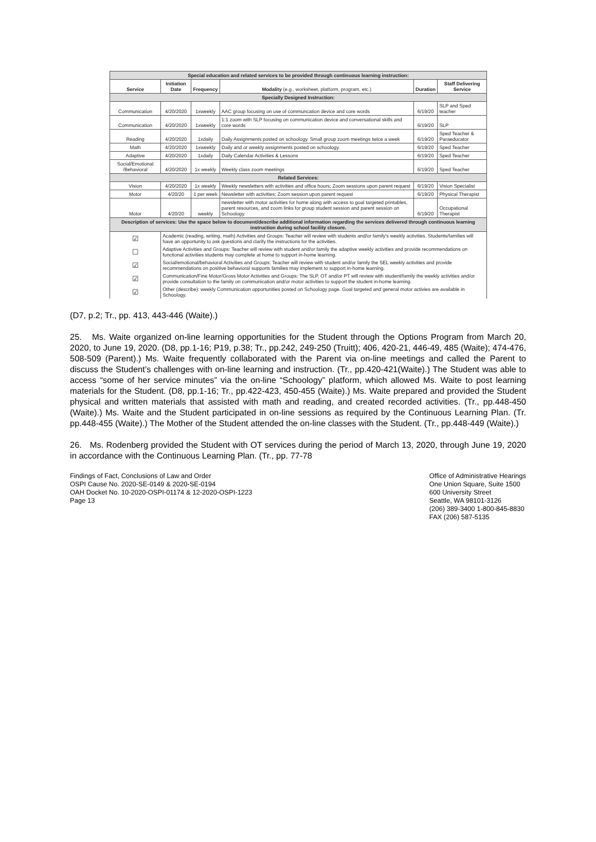| Special education and related services to be provided through continuous learning instruction: | | | | | |
| Service | Initiation Date | Frequency | Modality (e.g., worksheet, platform, program, etc.) | Duration | Staff Delivering Service |
| Specially Designed Instruction: | | | | | |
| Communication | 4/20/2020 | 1xweekly | AAC group focusing on use of communcation device and core words | 6/19/20 | SLP and Sped teacher |
| Communication | 4/20/2020 | 1xweekly | 1:1 zoom with SLP focusing on communication device and conversational skills and core words | 6/19/20 | SLP |
| Reading | 4/20/2020 | 1xdaily | Daily Assignments posted on schoology. Small group zoom meetings twice a week | 6/19/20 | Sped Teacher & Paraeducator |
| Math | 4/20/2020 | 1xweekly | Daily and or weekly assignments posted on schoology. | 6/19/20 | Sped Teacher |
| Adaptive | 4/20/2020 | 1xdaily | Daily Calendar Activities & Lessons | 6/19/20 | Sped Teacher |
| Social/Emotional /Behavioral | 4/20/2020 | 1x weekly | Weekly class zoom meetings | 6/19/20 | Sped Teacher |
| Related Services: | | | | | |
| Vision | 4/20/2020 | 1x weekly | Weekly newsletters with activities and office hours; Zoom sessions upon parent request | 6/19/20 | Vision Specialist |
| Motor | 4/20/20 | 1 per week | Newsletter with activities; Zoom session upon parent request | 6/19/20 | Physical Therapist |
| Motor | 4/20/20 | weekly | newsletter with motor activities for home along with access to goal targeted printables, parent resources, and zoom links for group student session and parent session on Schoology. | 6/19/20 | Occupational Therapist |
| Description of services: Use the space below to document/describe additional information regarding the services delivered through continuous learning instruction during school facility closure. | | | | | |
| ☑ | Academic (reading, writing, math) Activities and Groups: Teacher will review with students and/or family's weekly activities. Students/families will have an opportunity to ask questions and clarify the instructions for the activities. | | | | |
| ☐ | Adaptive Activities and Groups: Teacher will review with student and/or family the adaptive weekly activities and provide recommendations on functional activities students may complete at home to support in-home learning. | | | | |
| ☑ | Social/emotional/behavioral Activities and Groups: Teacher will review with student and/or family the SEL weekly activities and provide recommendations on positive behavioral supports families may implement to support in-home learning. | | | | |
| ☑ | Communication/Fine Motor/Gross Motor Activities and Groups: The SLP, OT and/or PT will review with student/family the weekly activities and/or provide consultation to the family on communication and/or motor activities to support the student in-home learning. | | | | |
| ☑ | Other (describe): weekly Communication opportunities posted on Schoology page. Goal targeted and general motor activies are available in Schoology. | | | | |
(D7, p.2; Tr., pp. 413, 443-446 (Waite).)
25. Ms. Waite organized on-line learning opportunities for the Student through the Options Program from March 20, 2020, to June 19, 2020. (D8, pp.1-16; P19, p.38; Tr., pp.242, 249-250 (Truitt); 406, 420-21, 446-49, 485 (Waite); 474-476, 508-509 (Parent).) Ms. Waite frequently collaborated with the Parent via on-line meetings and called the Parent to discuss the Student’s challenges with on-line learning and instruction. (Tr., pp.420-421(Waite).) The Student was able to access “some of her service minutes” via the on-line “Schoology” platform, which allowed Ms. Waite to post learning materials for the Student. (D8, pp.1-16; Tr., pp.422-423, 450-455 (Waite).) Ms. Waite prepared and provided the Student physical and written materials that assisted with math and reading, and created recorded activities. (Tr., pp.448-450 (Waite).) Ms. Waite and the Student participated in on-line sessions as required by the Continuous Learning Plan. (Tr. pp.448-455 (Waite).) The Mother of the Student attended the on-line classes with the Student. (Tr., pp.448-449 (Waite).)
26. Ms. Rodenberg provided the Student with OT services during the period of March 13, 2020, through June 19, 2020 in accordance with the Continuous Learning Plan. (Tr., pp. 77-78
Findings of Fact, Conclusions of Law and Order
OSPI Cause No. 2020-SE-0149 & 2020-SE-0194
OAH Docket No. 10-2020-OSPI-01174 & 12-2020-OSPI-1223
Page 13
Office of Administrative Hearings
One Union Square, Suite 1500
600 University Street
Seattle, WA 98101-3126
(206) 389-3400 1-800-845-8830
FAX (206) 587-5135